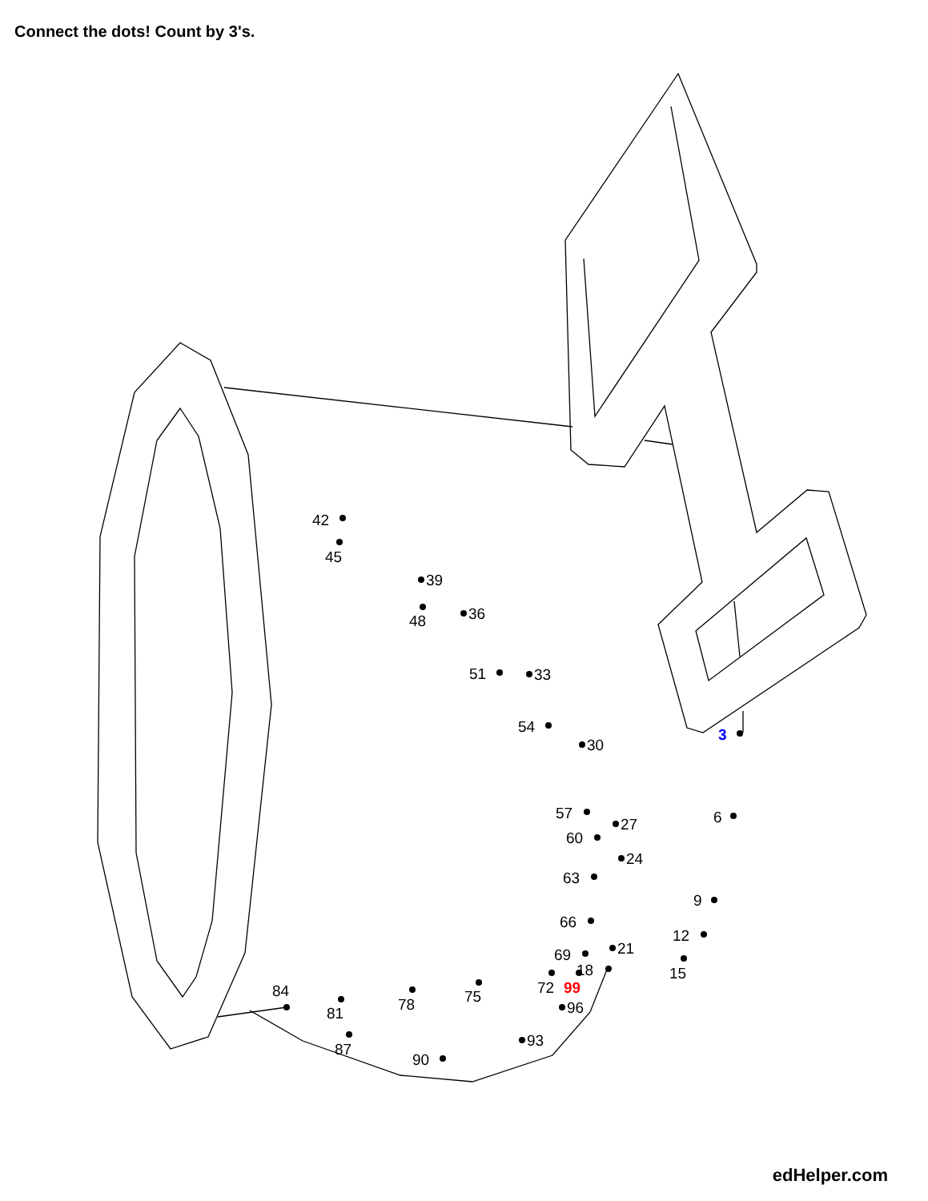Connect the dots! Count by 3's.
42
45
39
48
36
51
33
54
30
3
57
27
6
60
24
63
9
66
12
21
69
15
18
72
99
75
78
96
81
84
87
93
90
edHelper.com